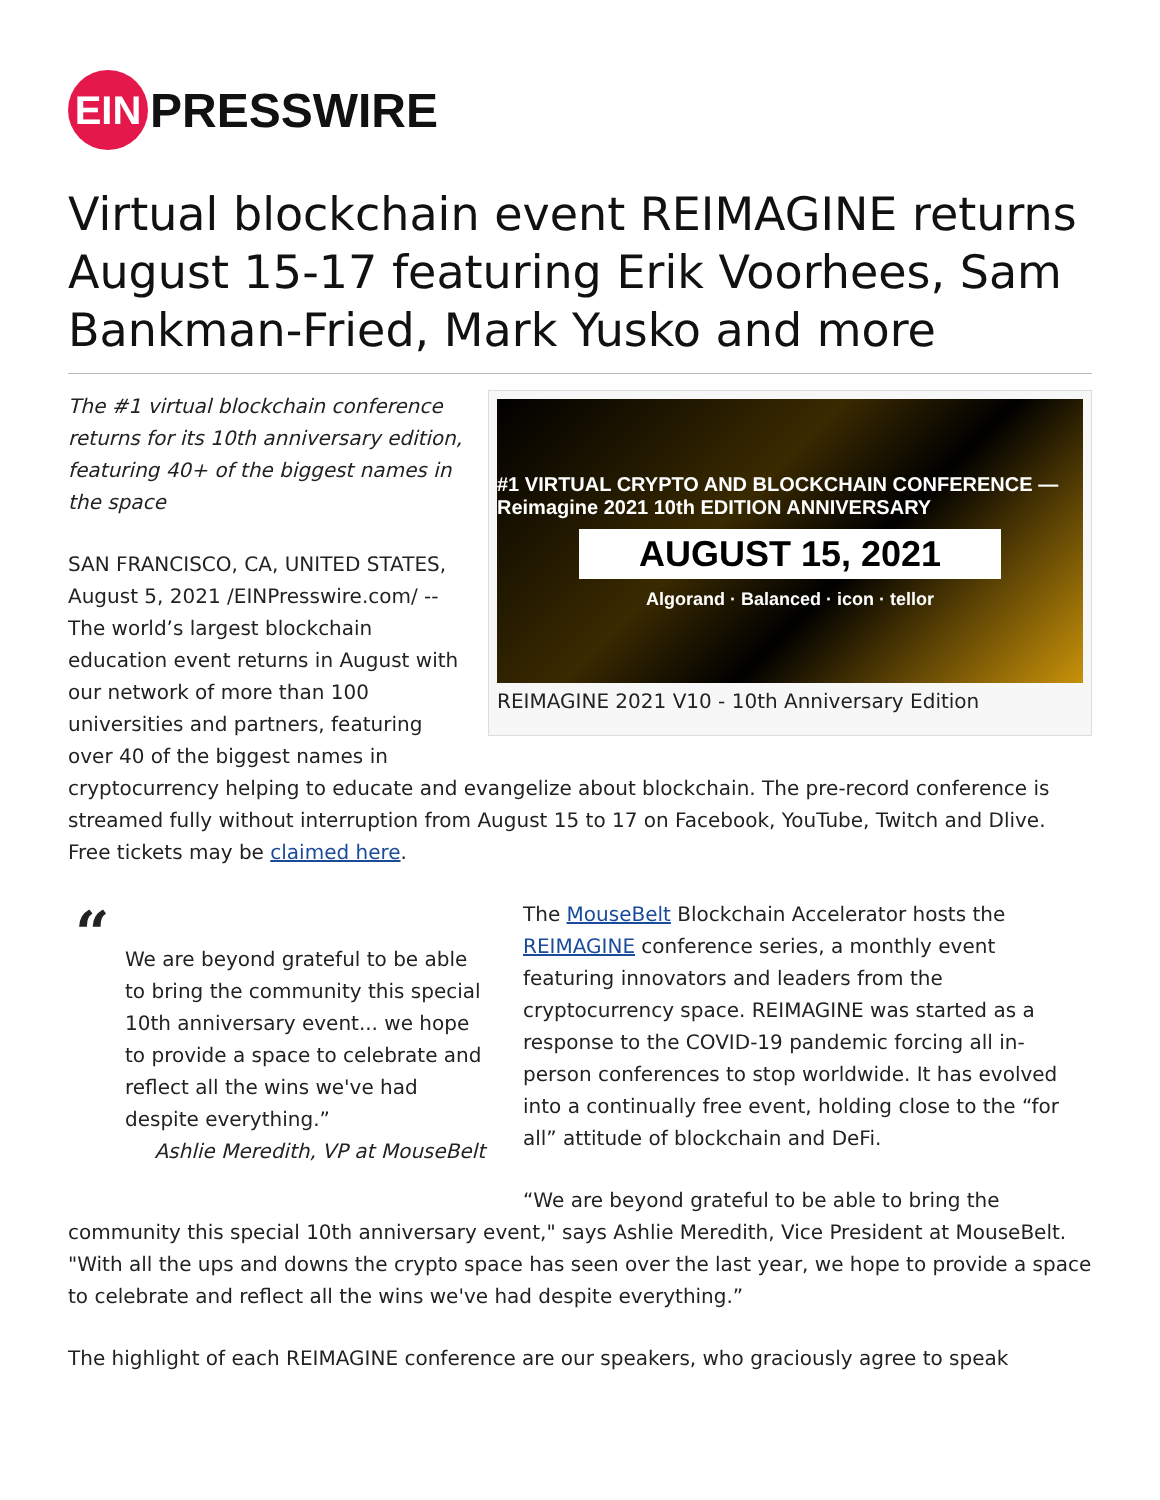EIN
PRESSWIRE
Virtual blockchain event REIMAGINE returns August 15-17 featuring Erik Voorhees, Sam Bankman-Fried, Mark Yusko and more
#1 VIRTUAL CRYPTO AND BLOCKCHAIN CONFERENCE — Reimagine 2021 10th EDITION ANNIVERSARY
AUGUST 15, 2021
Algorand · Balanced · icon · tellor
REIMAGINE 2021 V10 - 10th Anniversary Edition
The #1 virtual blockchain conference returns for its 10th anniversary edition, featuring 40+ of the biggest names in the space
SAN FRANCISCO, CA, UNITED STATES, August 5, 2021 /EINPresswire.com/ -- The world’s largest blockchain education event returns in August with our network of more than 100 universities and partners, featuring over 40 of the biggest names in cryptocurrency helping to educate and evangelize about blockchain. The pre-record conference is streamed fully without interruption from August 15 to 17 on Facebook, YouTube, Twitch and Dlive. Free tickets may be claimed here.
“
We are beyond grateful to be able to bring the community this special 10th anniversary event... we hope to provide a space to celebrate and reflect all the wins we've had despite everything.”
Ashlie Meredith, VP at MouseBelt
The MouseBelt Blockchain Accelerator hosts the REIMAGINE conference series, a monthly event featuring innovators and leaders from the cryptocurrency space. REIMAGINE was started as a response to the COVID-19 pandemic forcing all in-person conferences to stop worldwide. It has evolved into a continually free event, holding close to the “for all” attitude of blockchain and DeFi.
“We are beyond grateful to be able to bring the community this special 10th anniversary event," says Ashlie Meredith, Vice President at MouseBelt. "With all the ups and downs the crypto space has seen over the last year, we hope to provide a space to celebrate and reflect all the wins we've had despite everything.”
The highlight of each REIMAGINE conference are our speakers, who graciously agree to speak